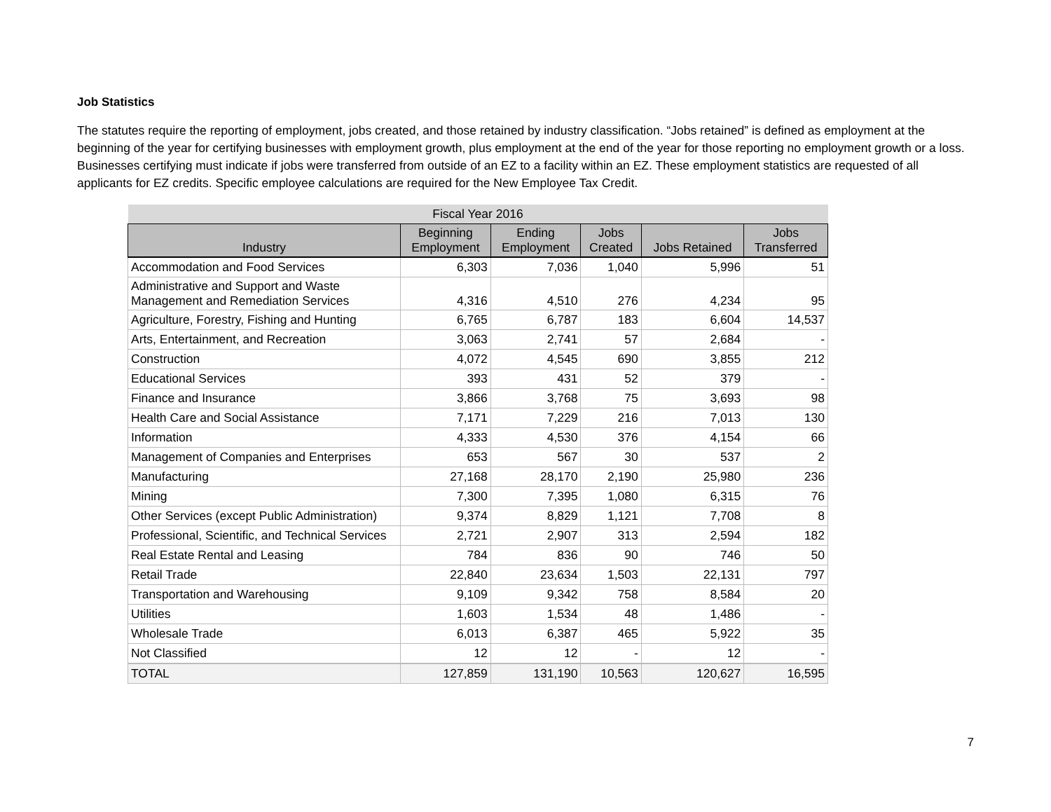Job Statistics
The statutes require the reporting of employment, jobs created, and those retained by industry classification. “Jobs retained” is defined as employment at the beginning of the year for certifying businesses with employment growth, plus employment at the end of the year for those reporting no employment growth or a loss. Businesses certifying must indicate if jobs were transferred from outside of an EZ to a facility within an EZ. These employment statistics are requested of all applicants for EZ credits. Specific employee calculations are required for the New Employee Tax Credit.
| Fiscal Year 2016 | | | | | |
| --- | --- | --- | --- | --- | --- |
| Industry | Beginning Employment | Ending Employment | Jobs Created | Jobs Retained | Jobs Transferred |
| Accommodation and Food Services | 6,303 | 7,036 | 1,040 | 5,996 | 51 |
| Administrative and Support and Waste Management and Remediation Services | 4,316 | 4,510 | 276 | 4,234 | 95 |
| Agriculture, Forestry, Fishing and Hunting | 6,765 | 6,787 | 183 | 6,604 | 14,537 |
| Arts, Entertainment, and Recreation | 3,063 | 2,741 | 57 | 2,684 | - |
| Construction | 4,072 | 4,545 | 690 | 3,855 | 212 |
| Educational Services | 393 | 431 | 52 | 379 | - |
| Finance and Insurance | 3,866 | 3,768 | 75 | 3,693 | 98 |
| Health Care and Social Assistance | 7,171 | 7,229 | 216 | 7,013 | 130 |
| Information | 4,333 | 4,530 | 376 | 4,154 | 66 |
| Management of Companies and Enterprises | 653 | 567 | 30 | 537 | 2 |
| Manufacturing | 27,168 | 28,170 | 2,190 | 25,980 | 236 |
| Mining | 7,300 | 7,395 | 1,080 | 6,315 | 76 |
| Other Services (except Public Administration) | 9,374 | 8,829 | 1,121 | 7,708 | 8 |
| Professional, Scientific, and Technical Services | 2,721 | 2,907 | 313 | 2,594 | 182 |
| Real Estate Rental and Leasing | 784 | 836 | 90 | 746 | 50 |
| Retail Trade | 22,840 | 23,634 | 1,503 | 22,131 | 797 |
| Transportation and Warehousing | 9,109 | 9,342 | 758 | 8,584 | 20 |
| Utilities | 1,603 | 1,534 | 48 | 1,486 | - |
| Wholesale Trade | 6,013 | 6,387 | 465 | 5,922 | 35 |
| Not Classified | 12 | 12 | - | 12 | - |
| TOTAL | 127,859 | 131,190 | 10,563 | 120,627 | 16,595 |
7